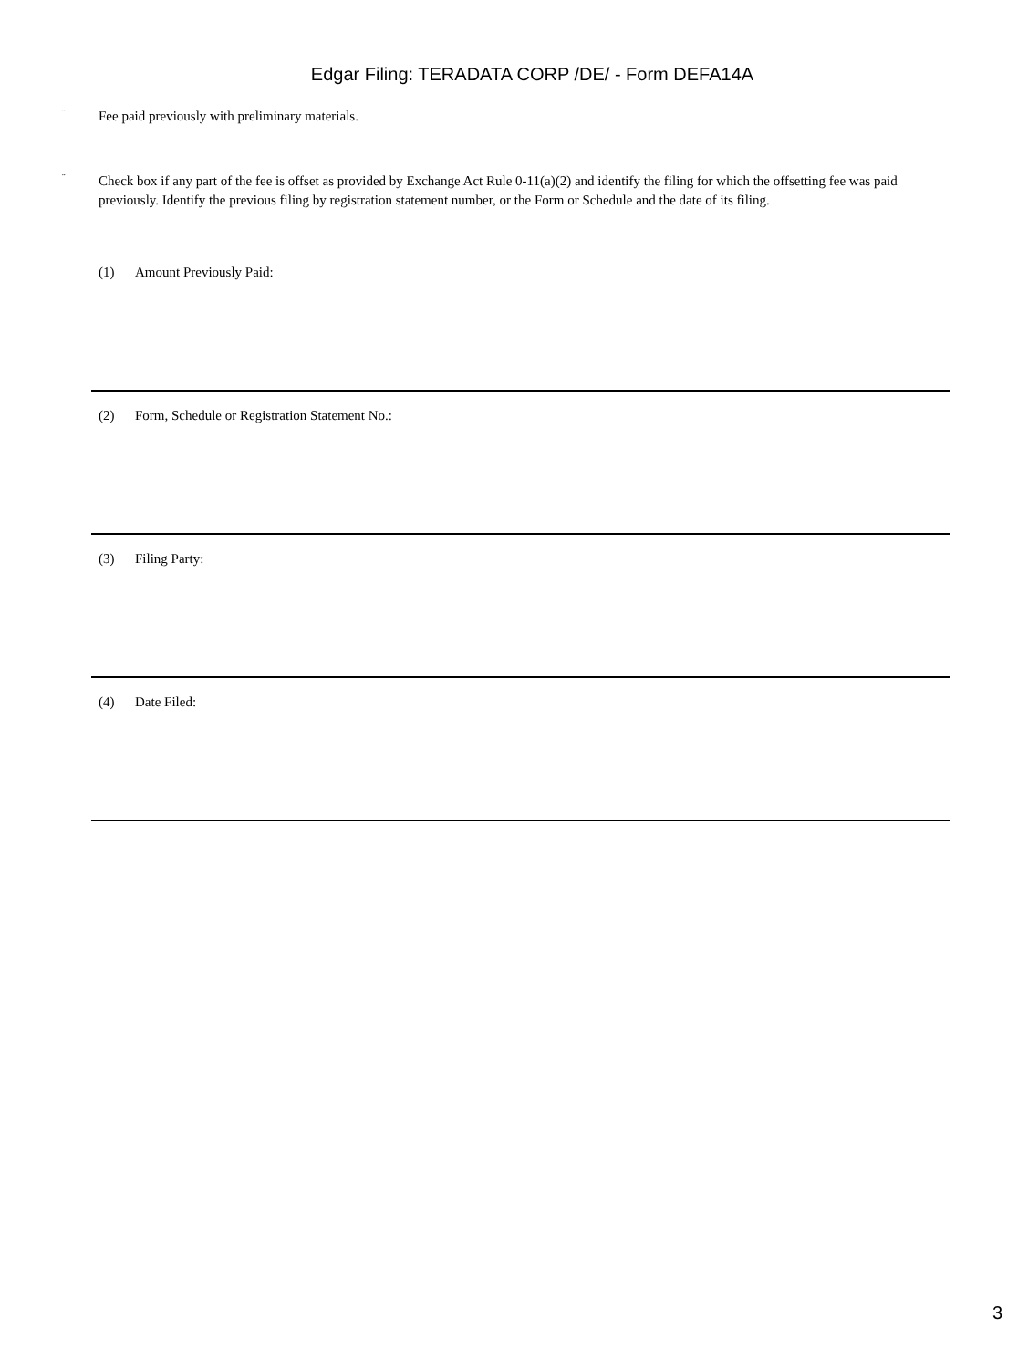Edgar Filing: TERADATA CORP /DE/ - Form DEFA14A
¨
Fee paid previously with preliminary materials.
¨
Check box if any part of the fee is offset as provided by Exchange Act Rule 0-11(a)(2) and identify the filing for which the offsetting fee was paid previously. Identify the previous filing by registration statement number, or the Form or Schedule and the date of its filing.
(1) Amount Previously Paid:
(2) Form, Schedule or Registration Statement No.:
(3) Filing Party:
(4) Date Filed:
3